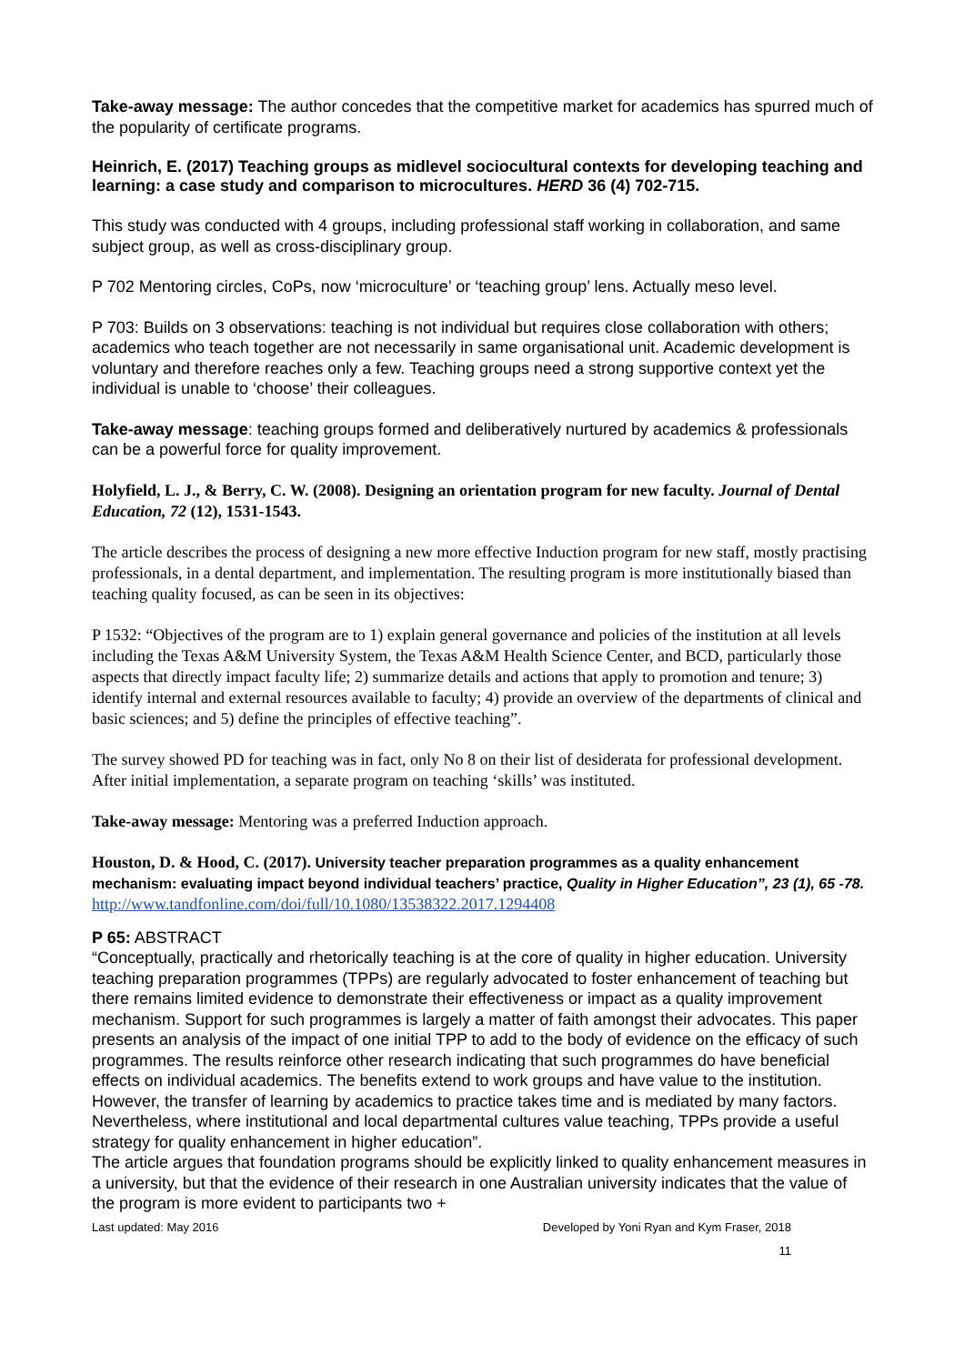Take-away message: The author concedes that the competitive market for academics has spurred much of the popularity of certificate programs.
Heinrich, E. (2017) Teaching groups as midlevel sociocultural contexts for developing teaching and learning: a case study and comparison to microcultures. HERD 36 (4) 702-715.
This study was conducted with 4 groups, including professional staff working in collaboration, and same subject group, as well as cross-disciplinary group.
P 702 Mentoring circles, CoPs, now ‘microculture’ or ‘teaching group’ lens. Actually meso level.
P 703: Builds on 3 observations: teaching is not individual but requires close collaboration with others; academics who teach together are not necessarily in same organisational unit. Academic development is voluntary and therefore reaches only a few. Teaching groups need a strong supportive context yet the individual is unable to ‘choose’ their colleagues.
Take-away message: teaching groups formed and deliberatively nurtured by academics & professionals can be a powerful force for quality improvement.
Holyfield, L. J., & Berry, C. W. (2008). Designing an orientation program for new faculty. Journal of Dental Education, 72 (12), 1531-1543.
The article describes the process of designing a new more effective Induction program for new staff, mostly practising professionals, in a dental department, and implementation. The resulting program is more institutionally biased than teaching quality focused, as can be seen in its objectives:
P 1532: “Objectives of the program are to 1) explain general governance and policies of the institution at all levels including the Texas A&M University System, the Texas A&M Health Science Center, and BCD, particularly those aspects that directly impact faculty life; 2) summarize details and actions that apply to promotion and tenure; 3) identify internal and external resources available to faculty; 4) provide an overview of the departments of clinical and basic sciences; and 5) define the principles of effective teaching”.
The survey showed PD for teaching was in fact, only No 8 on their list of desiderata for professional development. After initial implementation, a separate program on teaching ‘skills’ was instituted.
Take-away message: Mentoring was a preferred Induction approach.
Houston, D. & Hood, C. (2017). University teacher preparation programmes as a quality enhancement mechanism: evaluating impact beyond individual teachers’ practice, Quality in Higher Education”, 23 (1), 65 -78. http://www.tandfonline.com/doi/full/10.1080/13538322.2017.1294408
P 65: ABSTRACT
“Conceptually, practically and rhetorically teaching is at the core of quality in higher education. University teaching preparation programmes (TPPs) are regularly advocated to foster enhancement of teaching but there remains limited evidence to demonstrate their effectiveness or impact as a quality improvement mechanism. Support for such programmes is largely a matter of faith amongst their advocates. This paper presents an analysis of the impact of one initial TPP to add to the body of evidence on the efficacy of such programmes. The results reinforce other research indicating that such programmes do have beneficial effects on individual academics. The benefits extend to work groups and have value to the institution. However, the transfer of learning by academics to practice takes time and is mediated by many factors. Nevertheless, where institutional and local departmental cultures value teaching, TPPs provide a useful strategy for quality enhancement in higher education”.
The article argues that foundation programs should be explicitly linked to quality enhancement measures in a university, but that the evidence of their research in one Australian university indicates that the value of the program is more evident to participants two +
Last updated: May 2016 Developed by Yoni Ryan and Kym Fraser, 2018
11